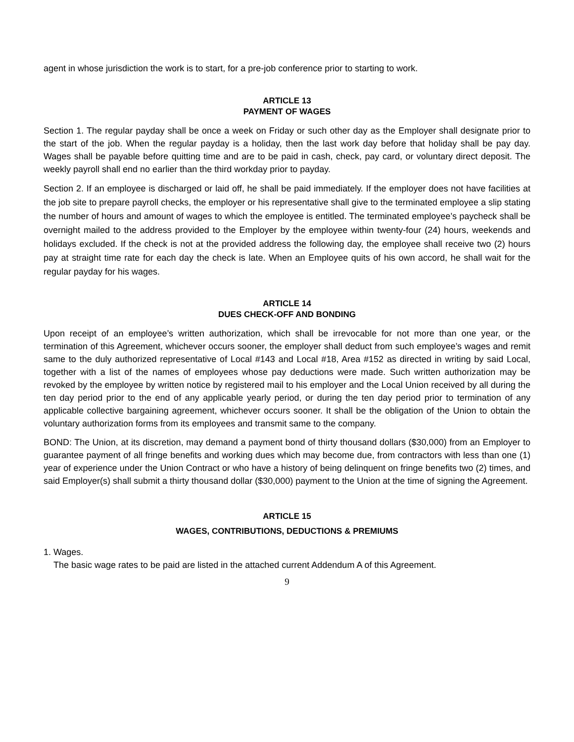agent in whose jurisdiction the work is to start, for a pre-job conference prior to starting to work.
ARTICLE 13
PAYMENT OF WAGES
Section 1. The regular payday shall be once a week on Friday or such other day as the Employer shall designate prior to the start of the job. When the regular payday is a holiday, then the last work day before that holiday shall be pay day. Wages shall be payable before quitting time and are to be paid in cash, check, pay card, or voluntary direct deposit. The weekly payroll shall end no earlier than the third workday prior to payday.
Section 2. If an employee is discharged or laid off, he shall be paid immediately. If the employer does not have facilities at the job site to prepare payroll checks, the employer or his representative shall give to the terminated employee a slip stating the number of hours and amount of wages to which the employee is entitled. The terminated employee’s paycheck shall be overnight mailed to the address provided to the Employer by the employee within twenty-four (24) hours, weekends and holidays excluded. If the check is not at the provided address the following day, the employee shall receive two (2) hours pay at straight time rate for each day the check is late. When an Employee quits of his own accord, he shall wait for the regular payday for his wages.
ARTICLE 14
DUES CHECK-OFF AND BONDING
Upon receipt of an employee’s written authorization, which shall be irrevocable for not more than one year, or the termination of this Agreement, whichever occurs sooner, the employer shall deduct from such employee’s wages and remit same to the duly authorized representative of Local #143 and Local #18, Area #152 as directed in writing by said Local, together with a list of the names of employees whose pay deductions were made. Such written authorization may be revoked by the employee by written notice by registered mail to his employer and the Local Union received by all during the ten day period prior to the end of any applicable yearly period, or during the ten day period prior to termination of any applicable collective bargaining agreement, whichever occurs sooner. It shall be the obligation of the Union to obtain the voluntary authorization forms from its employees and transmit same to the company.
BOND: The Union, at its discretion, may demand a payment bond of thirty thousand dollars ($30,000) from an Employer to guarantee payment of all fringe benefits and working dues which may become due, from contractors with less than one (1) year of experience under the Union Contract or who have a history of being delinquent on fringe benefits two (2) times, and said Employer(s) shall submit a thirty thousand dollar ($30,000) payment to the Union at the time of signing the Agreement.
ARTICLE 15
WAGES, CONTRIBUTIONS, DEDUCTIONS & PREMIUMS
1. Wages.
The basic wage rates to be paid are listed in the attached current Addendum A of this Agreement.
9